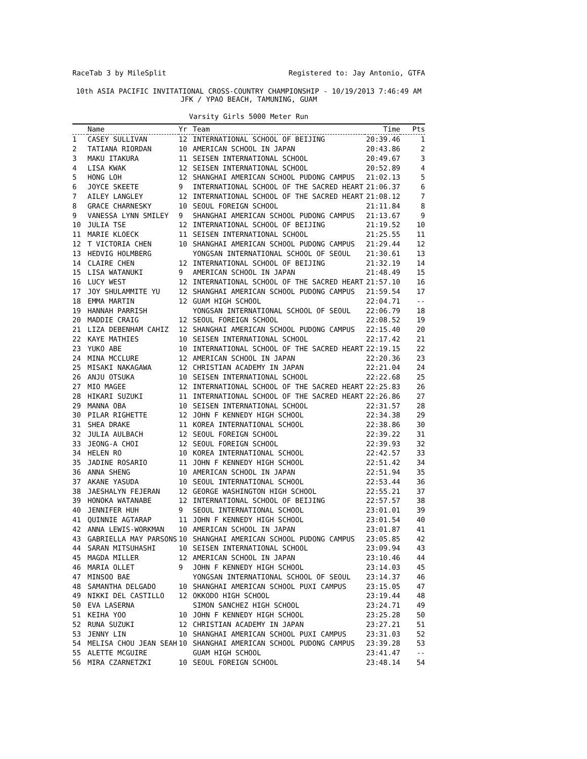RaceTab 3 by MileSplit Registered to: Jay Antonio, GTFA
10th ASIA PACIFIC INVITATIONAL CROSS-COUNTRY CHAMPIONSHIP - 10/19/2013 7:46:49 AM
JFK / YPAO BEACH, TAMUNING, GUAM
Varsity Girls 5000 Meter Run
| | Name | Yr | Team | Time | Pts |
| --- | --- | --- | --- | --- | --- |
| 1 | CASEY SULLIVAN | 12 | INTERNATIONAL SCHOOL OF BEIJING | 20:39.46 | 1 |
| 2 | TATIANA RIORDAN | 10 | AMERICAN SCHOOL IN JAPAN | 20:43.86 | 2 |
| 3 | MAKU ITAKURA | 11 | SEISEN INTERNATIONAL SCHOOL | 20:49.67 | 3 |
| 4 | LISA KWAK | 12 | SEISEN INTERNATIONAL SCHOOL | 20:52.89 | 4 |
| 5 | HONG LOH | 12 | SHANGHAI AMERICAN SCHOOL PUDONG CAMPUS | 21:02.13 | 5 |
| 6 | JOYCE SKEETE | 9 | INTERNATIONAL SCHOOL OF THE SACRED HEART | 21:06.37 | 6 |
| 7 | AILEY LANGLEY | 12 | INTERNATIONAL SCHOOL OF THE SACRED HEART | 21:08.12 | 7 |
| 8 | GRACE CHARNESKY | 10 | SEOUL FOREIGN SCHOOL | 21:11.84 | 8 |
| 9 | VANESSA LYNN SMILEY | 9 | SHANGHAI AMERICAN SCHOOL PUDONG CAMPUS | 21:13.67 | 9 |
| 10 | JULIA TSE | 12 | INTERNATIONAL SCHOOL OF BEIJING | 21:19.52 | 10 |
| 11 | MARIE KLOECK | 11 | SEISEN INTERNATIONAL SCHOOL | 21:25.55 | 11 |
| 12 | T VICTORIA CHEN | 10 | SHANGHAI AMERICAN SCHOOL PUDONG CAMPUS | 21:29.44 | 12 |
| 13 | HEDVIG HOLMBERG | | YONGSAN INTERNATIONAL SCHOOL OF SEOUL | 21:30.61 | 13 |
| 14 | CLAIRE CHEN | 12 | INTERNATIONAL SCHOOL OF BEIJING | 21:32.19 | 14 |
| 15 | LISA WATANUKI | 9 | AMERICAN SCHOOL IN JAPAN | 21:48.49 | 15 |
| 16 | LUCY WEST | 12 | INTERNATIONAL SCHOOL OF THE SACRED HEART | 21:57.10 | 16 |
| 17 | JOY SHULAMMITE YU | 12 | SHANGHAI AMERICAN SCHOOL PUDONG CAMPUS | 21:59.54 | 17 |
| 18 | EMMA MARTIN | 12 | GUAM HIGH SCHOOL | 22:04.71 | -- |
| 19 | HANNAH PARRISH | | YONGSAN INTERNATIONAL SCHOOL OF SEOUL | 22:06.79 | 18 |
| 20 | MADDIE CRAIG | 12 | SEOUL FOREIGN SCHOOL | 22:08.52 | 19 |
| 21 | LIZA DEBENHAM CAHIZ | 12 | SHANGHAI AMERICAN SCHOOL PUDONG CAMPUS | 22:15.40 | 20 |
| 22 | KAYE MATHIES | 10 | SEISEN INTERNATIONAL SCHOOL | 22:17.42 | 21 |
| 23 | YUKO ABE | 10 | INTERNATIONAL SCHOOL OF THE SACRED HEART | 22:19.15 | 22 |
| 24 | MINA MCCLURE | 12 | AMERICAN SCHOOL IN JAPAN | 22:20.36 | 23 |
| 25 | MISAKI NAKAGAWA | 12 | CHRISTIAN ACADEMY IN JAPAN | 22:21.04 | 24 |
| 26 | ANJU OTSUKA | 10 | SEISEN INTERNATIONAL SCHOOL | 22:22.68 | 25 |
| 27 | MIO MAGEE | 12 | INTERNATIONAL SCHOOL OF THE SACRED HEART | 22:25.83 | 26 |
| 28 | HIKARI SUZUKI | 11 | INTERNATIONAL SCHOOL OF THE SACRED HEART | 22:26.86 | 27 |
| 29 | MANNA OBA | 10 | SEISEN INTERNATIONAL SCHOOL | 22:31.57 | 28 |
| 30 | PILAR RIGHETTE | 12 | JOHN F KENNEDY HIGH SCHOOL | 22:34.38 | 29 |
| 31 | SHEA DRAKE | 11 | KOREA INTERNATIONAL SCHOOL | 22:38.86 | 30 |
| 32 | JULIA AULBACH | 12 | SEOUL FOREIGN SCHOOL | 22:39.22 | 31 |
| 33 | JEONG-A CHOI | 12 | SEOUL FOREIGN SCHOOL | 22:39.93 | 32 |
| 34 | HELEN RO | 10 | KOREA INTERNATIONAL SCHOOL | 22:42.57 | 33 |
| 35 | JADINE ROSARIO | 11 | JOHN F KENNEDY HIGH SCHOOL | 22:51.42 | 34 |
| 36 | ANNA SHENG | 10 | AMERICAN SCHOOL IN JAPAN | 22:51.94 | 35 |
| 37 | AKANE YASUDA | 10 | SEOUL INTERNATIONAL SCHOOL | 22:53.44 | 36 |
| 38 | JAESHALYN FEJERAN | 12 | GEORGE WASHINGTON HIGH SCHOOL | 22:55.21 | 37 |
| 39 | HONOKA WATANABE | 12 | INTERNATIONAL SCHOOL OF BEIJING | 22:57.57 | 38 |
| 40 | JENNIFER HUH | 9 | SEOUL INTERNATIONAL SCHOOL | 23:01.01 | 39 |
| 41 | QUINNIE AGTARAP | 11 | JOHN F KENNEDY HIGH SCHOOL | 23:01.54 | 40 |
| 42 | ANNA LEWIS-WORKMAN | 10 | AMERICAN SCHOOL IN JAPAN | 23:01.87 | 41 |
| 43 | GABRIELLA MAY PARSONS | 10 | SHANGHAI AMERICAN SCHOOL PUDONG CAMPUS | 23:05.85 | 42 |
| 44 | SARAN MITSUHASHI | 10 | SEISEN INTERNATIONAL SCHOOL | 23:09.94 | 43 |
| 45 | MAGDA MILLER | 12 | AMERICAN SCHOOL IN JAPAN | 23:10.46 | 44 |
| 46 | MARIA OLLET | 9 | JOHN F KENNEDY HIGH SCHOOL | 23:14.03 | 45 |
| 47 | MINSOO BAE | | YONGSAN INTERNATIONAL SCHOOL OF SEOUL | 23:14.37 | 46 |
| 48 | SAMANTHA DELGADO | 10 | SHANGHAI AMERICAN SCHOOL PUXI CAMPUS | 23:15.05 | 47 |
| 49 | NIKKI DEL CASTILLO | 12 | OKKODO HIGH SCHOOL | 23:19.44 | 48 |
| 50 | EVA LASERNA | | SIMON SANCHEZ HIGH SCHOOL | 23:24.71 | 49 |
| 51 | KEIHA YOO | 10 | JOHN F KENNEDY HIGH SCHOOL | 23:25.28 | 50 |
| 52 | RUNA SUZUKI | 12 | CHRISTIAN ACADEMY IN JAPAN | 23:27.21 | 51 |
| 53 | JENNY LIN | 10 | SHANGHAI AMERICAN SCHOOL PUXI CAMPUS | 23:31.03 | 52 |
| 54 | MELISA CHOU JEAN SEAH | 10 | SHANGHAI AMERICAN SCHOOL PUDONG CAMPUS | 23:39.28 | 53 |
| 55 | ALETTE MCGUIRE | | GUAM HIGH SCHOOL | 23:41.47 | -- |
| 56 | MIRA CZARNETZKI | 10 | SEOUL FOREIGN SCHOOL | 23:48.14 | 54 |